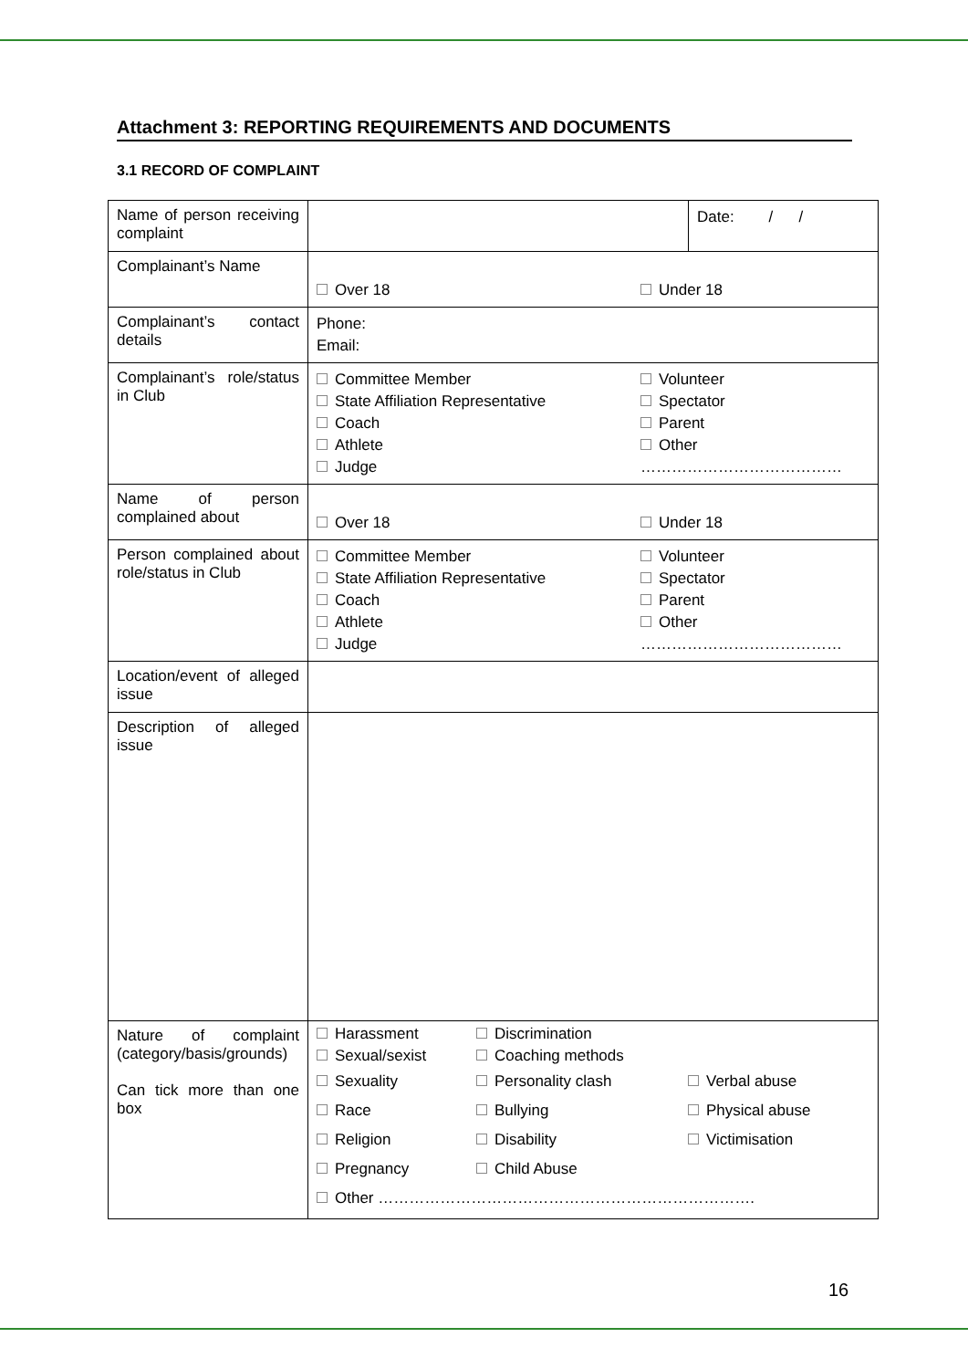Attachment 3: REPORTING REQUIREMENTS AND DOCUMENTS
3.1 RECORD OF COMPLAINT
| Name of person receiving complaint | | Date: / / |
| Complainant’s Name | Over 18 Under 18 | |
| Complainant’s contact details | Phone: Email: | |
| Complainant’s role/status in Club | Committee Member State Affiliation Representative Coach Athlete Judge Volunteer Spectator Parent Other ………………………………… | |
| Name of person complained about | Over 18 Under 18 | |
| Person complained about role/status in Club | Committee Member State Affiliation Representative Coach Athlete Judge Volunteer Spectator Parent Other ………………………………… | |
| Location/event of alleged issue | | |
| Description of alleged issue | | |
| Nature of complaint (category/basis/grounds) Can tick more than one box | Harassment Sexual/sexist Discrimination Coaching methods Sexuality Personality clash Verbal abuse Race Bullying Physical abuse Religion Disability Victimisation Pregnancy Child Abuse Other ………………………………………………………………. | |
16